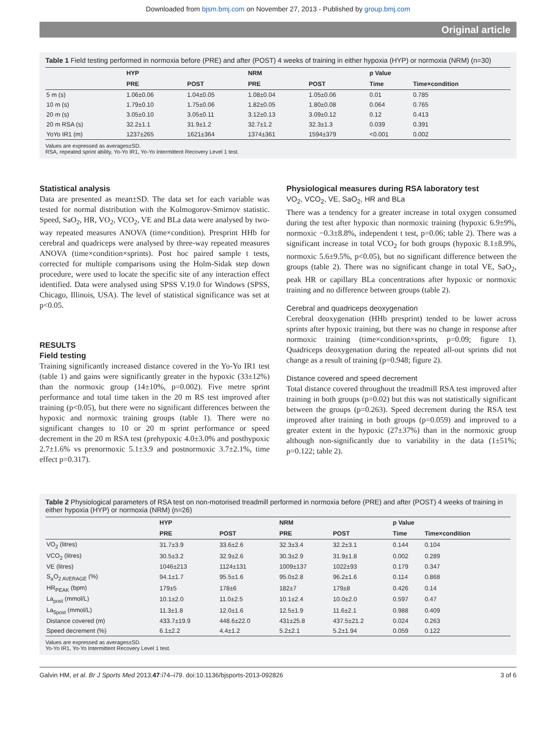Downloaded from bjsm.bmj.com on November 27, 2013 - Published by group.bmj.com
Original article
Table 1 Field testing performed in normoxia before (PRE) and after (POST) 4 weeks of training in either hypoxia (HYP) or normoxia (NRM) (n=30)
| | HYP | | NRM | | p Value | |
| --- | --- | --- | --- | --- | --- | --- |
| | PRE | POST | PRE | POST | Time | Time×condition |
| 5 m (s) | 1.06±0.06 | 1.04±0.05 | 1.08±0.04 | 1.05±0.06 | 0.01 | 0.785 |
| 10 m (s) | 1.79±0.10 | 1.75±0.06 | 1.82±0.05 | 1.80±0.08 | 0.064 | 0.765 |
| 20 m (s) | 3.05±0.10 | 3.05±0.11 | 3.12±0.13 | 3.09±0.12 | 0.12 | 0.413 |
| 20 m RSA (s) | 32.2±1.1 | 31.9±1.2 | 32.7±1.2 | 32.3±1.3 | 0.039 | 0.391 |
| YoYo IR1 (m) | 1237±265 | 1621±364 | 1374±361 | 1594±379 | <0.001 | 0.002 |
Values are expressed as averages±SD.
RSA, repeated sprint ability, Yo-Yo IR1, Yo-Yo Intermittent Recovery Level 1 test.
Statistical analysis
Data are presented as mean±SD. The data set for each variable was tested for normal distribution with the Kolmogorov-Smirnov statistic. Speed, SaO<sub>2</sub>, HR, VO<sub>2</sub>, VCO<sub>2</sub>, VE and BLa data were analysed by two-way repeated measures ANOVA (time×condition). Presprint HHb for cerebral and quadriceps were analysed by three-way repeated measures ANOVA (time×condition×sprints). Post hoc paired sample t tests, corrected for multiple comparisons using the Holm-Sidak step down procedure, were used to locate the specific site of any interaction effect identified. Data were analysed using SPSS V.19.0 for Windows (SPSS, Chicago, Illinois, USA). The level of statistical significance was set at p<0.05.
RESULTS
Field testing
Training significantly increased distance covered in the Yo-Yo IR1 test (table 1) and gains were significantly greater in the hypoxic (33±12%) than the normoxic group (14±10%, p=0.002). Five metre sprint performance and total time taken in the 20 m RS test improved after training (p<0.05), but there were no significant differences between the hypoxic and normoxic training groups (table 1). There were no significant changes to 10 or 20 m sprint performance or speed decrement in the 20 m RSA test (prehypoxic 4.0±3.0% and posthypoxic 2.7±1.6% vs prenormoxic 5.1±3.9 and postnormoxic 3.7±2.1%, time effect p=0.317).
Physiological measures during RSA laboratory test
VO<sub>2</sub>, VCO<sub>2</sub>, VE, SaO<sub>2</sub>, HR and BLa
There was a tendency for a greater increase in total oxygen consumed during the test after hypoxic than normoxic training (hypoxic 6.9±9%, normoxic −0.3±8.8%, independent t test, p=0.06; table 2). There was a significant increase in total VCO<sub>2</sub> for both groups (hypoxic 8.1±8.9%, normoxic 5.6±9.5%, p<0.05), but no significant difference between the groups (table 2). There was no significant change in total VE, SaO<sub>2</sub>, peak HR or capillary BLa concentrations after hypoxic or normoxic training and no difference between groups (table 2).
Cerebral and quadriceps deoxygenation
Cerebral deoxygenation (HHb presprint) tended to be lower across sprints after hypoxic training, but there was no change in response after normoxic training (time×condition×sprints, p=0.09; figure 1). Quadriceps deoxygenation during the repeated all-out sprints did not change as a result of training (p=0.948; figure 2).
Distance covered and speed decrement
Total distance covered throughout the treadmill RSA test improved after training in both groups (p=0.02) but this was not statistically significant between the groups (p=0.263). Speed decrement during the RSA test improved after training in both groups (p=0.059) and improved to a greater extent in the hypoxic (27±37%) than in the normoxic group although non-significantly due to variability in the data (1±51%; p=0.122; table 2).
Table 2 Physiological parameters of RSA test on non-motorised treadmill performed in normoxia before (PRE) and after (POST) 4 weeks of training in either hypoxia (HYP) or normoxia (NRM) (n=26)
| | HYP | | NRM | | p Value | |
| --- | --- | --- | --- | --- | --- | --- |
| | PRE | POST | PRE | POST | Time | Time×condition |
| VO<sub>2</sub> (litres) | 31.7±3.9 | 33.6±2.6 | 32.3±3.4 | 32.2±3.1 | 0.144 | 0.104 |
| VCO<sub>2</sub> (litres) | 30.5±3.2 | 32.9±2.6 | 30.3±2.9 | 31.9±1.8 | 0.002 | 0.289 |
| VE (litres) | 1046±213 | 1124±131 | 1009±137 | 1022±93 | 0.179 | 0.347 |
| S<sub>a</sub>O<sub>2 AVERAGE</sub> (%) | 94.1±1.7 | 95.5±1.6 | 95.0±2.8 | 96.2±1.6 | 0.114 | 0.868 |
| HR<sub>PEAK</sub> (bpm) | 179±5 | 178±6 | 182±7 | 179±8 | 0.426 | 0.14 |
| La<sub>post</sub> (mmol/L) | 10.1±2.0 | 11.0±2.5 | 10.1±2.4 | 10.0±2.0 | 0.597 | 0.47 |
| La<sub>5post</sub> (mmol/L) | 11.3±1.8 | 12.0±1.6 | 12.5±1.9 | 11.6±2.1 | 0.988 | 0.409 |
| Distance covered (m) | 433.7±19.9 | 448.6±22.0 | 431±25.8 | 437.5±21.2 | 0.024 | 0.263 |
| Speed decrement (%) | 6.1±2.2 | 4.4±1.2 | 5.2±2.1 | 5.2±1.94 | 0.059 | 0.122 |
Values are expressed as averages±SD.
Yo-Yo IR1, Yo-Yo Intermittent Recovery Level 1 test.
Galvin HM, et al. Br J Sports Med 2013;47:i74–i79. doi:10.1136/bjsports-2013-092826 3 of 6